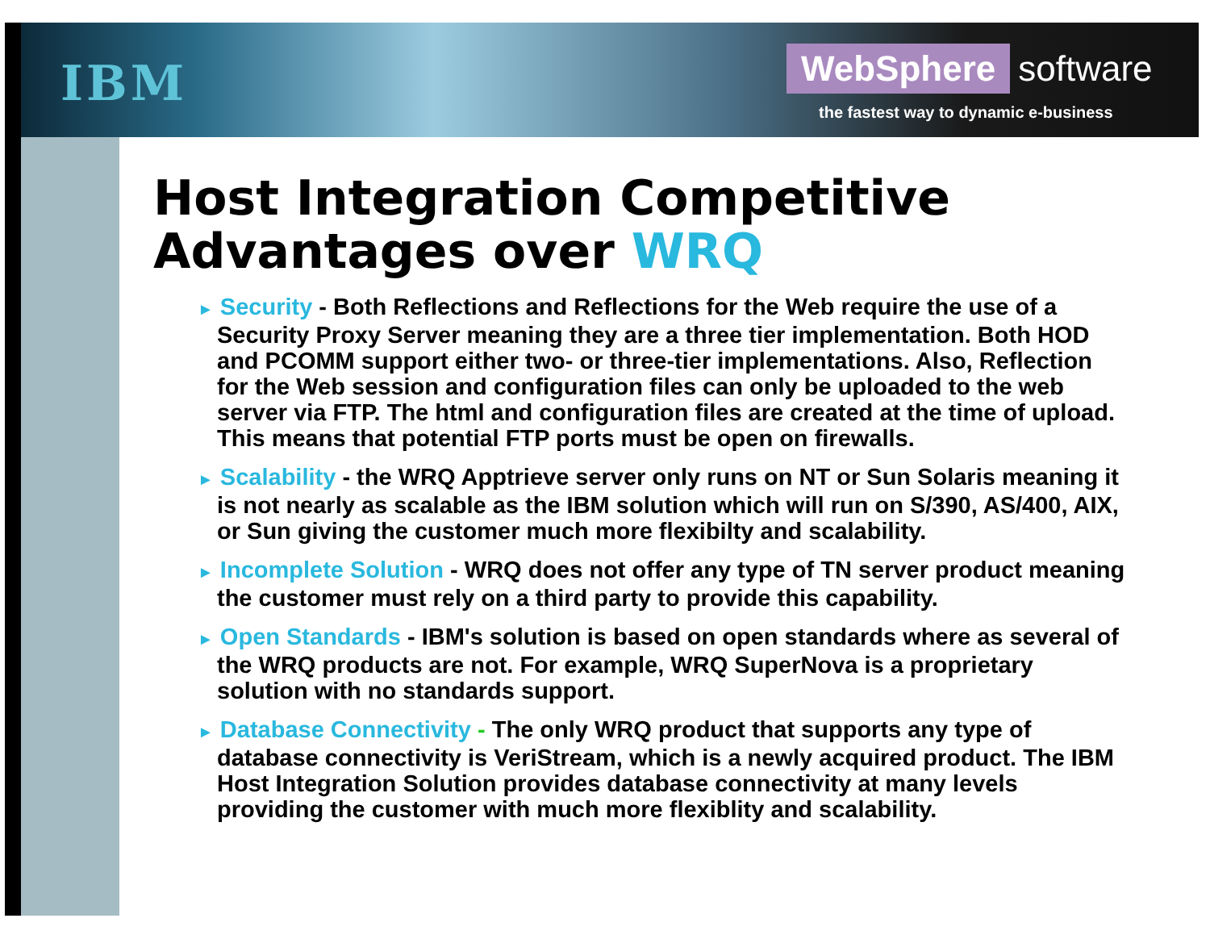IBM
WebSphere software
the fastest way to dynamic e-business
Host Integration Competitive
Advantages over WRQ
► Security - Both Reflections and Reflections for the Web require the use of a Security Proxy Server meaning they are a three tier implementation. Both HOD and PCOMM support either two- or three-tier implementations. Also, Reflection for the Web session and configuration files can only be uploaded to the web server via FTP. The html and configuration files are created at the time of upload. This means that potential FTP ports must be open on firewalls.
► Scalability - the WRQ Apptrieve server only runs on NT or Sun Solaris meaning it is not nearly as scalable as the IBM solution which will run on S/390, AS/400, AIX, or Sun giving the customer much more flexibilty and scalability.
► Incomplete Solution - WRQ does not offer any type of TN server product meaning the customer must rely on a third party to provide this capability.
► Open Standards - IBM's solution is based on open standards where as several of the WRQ products are not. For example, WRQ SuperNova is a proprietary solution with no standards support.
► Database Connectivity - The only WRQ product that supports any type of database connectivity is VeriStream, which is a newly acquired product. The IBM Host Integration Solution provides database connectivity at many levels providing the customer with much more flexiblity and scalability.